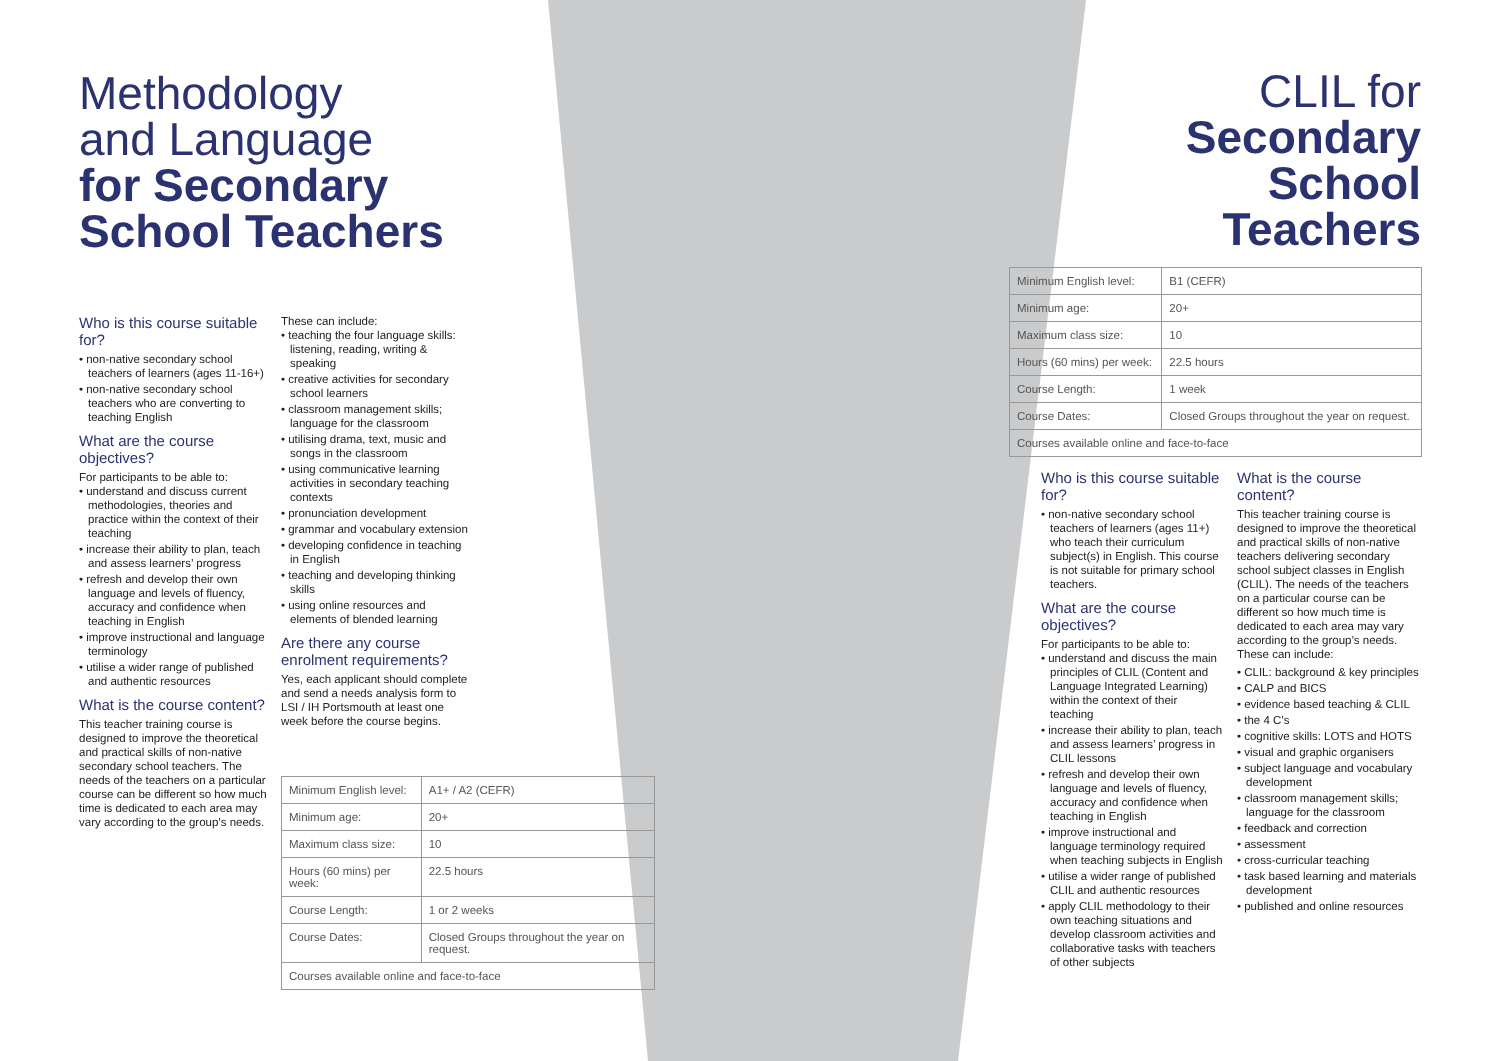Methodology
and Language
for Secondary
School Teachers
Who is this course suitable for?
• non-native secondary school teachers of learners (ages 11-16+)
• non-native secondary school teachers who are converting to teaching English
What are the course objectives?
For participants to be able to:
• understand and discuss current methodologies, theories and practice within the context of their teaching
• increase their ability to plan, teach and assess learners’ progress
• refresh and develop their own language and levels of fluency, accuracy and confidence when teaching in English
• improve instructional and language terminology
• utilise a wider range of published and authentic resources
What is the course content?
This teacher training course is designed to improve the theoretical and practical skills of non-native secondary school teachers. The needs of the teachers on a particular course can be different so how much time is dedicated to each area may vary according to the group’s needs.
These can include:
• teaching the four language skills: listening, reading, writing & speaking
• creative activities for secondary school learners
• classroom management skills; language for the classroom
• utilising drama, text, music and songs in the classroom
• using communicative learning activities in secondary teaching contexts
• pronunciation development
• grammar and vocabulary extension
• developing confidence in teaching in English
• teaching and developing thinking skills
• using online resources and elements of blended learning
Are there any course enrolment requirements?
Yes, each applicant should complete and send a needs analysis form to LSI / IH Portsmouth at least one week before the course begins.
| Minimum English level: | A1+ / A2 (CEFR) |
| Minimum age: | 20+ |
| Maximum class size: | 10 |
| Hours (60 mins) per week: | 22.5 hours |
| Course Length: | 1 or 2 weeks |
| Course Dates: | Closed Groups throughout the year on request. |
| Courses available online and face-to-face | |
CLIL for
Secondary
School
Teachers
| Minimum English level: | B1 (CEFR) |
| Minimum age: | 20+ |
| Maximum class size: | 10 |
| Hours (60 mins) per week: | 22.5 hours |
| Course Length: | 1 week |
| Course Dates: | Closed Groups throughout the year on request. |
| Courses available online and face-to-face | |
Who is this course suitable for?
• non-native secondary school teachers of learners (ages 11+) who teach their curriculum subject(s) in English. This course is not suitable for primary school teachers.
What are the course objectives?
For participants to be able to:
• understand and discuss the main principles of CLIL (Content and Language Integrated Learning) within the context of their teaching
• increase their ability to plan, teach and assess learners’ progress in CLIL lessons
• refresh and develop their own language and levels of fluency, accuracy and confidence when teaching in English
• improve instructional and language terminology required when teaching subjects in English
• utilise a wider range of published CLIL and authentic resources
• apply CLIL methodology to their own teaching situations and develop classroom activities and collaborative tasks with teachers of other subjects
What is the course content?
This teacher training course is designed to improve the theoretical and practical skills of non-native teachers delivering secondary school subject classes in English (CLIL). The needs of the teachers on a particular course can be different so how much time is dedicated to each area may vary according to the group’s needs. These can include:
• CLIL: background & key principles
• CALP and BICS
• evidence based teaching & CLIL
• the 4 C’s
• cognitive skills: LOTS and HOTS
• visual and graphic organisers
• subject language and vocabulary development
• classroom management skills; language for the classroom
• feedback and correction
• assessment
• cross-curricular teaching
• task based learning and materials development
• published and online resources